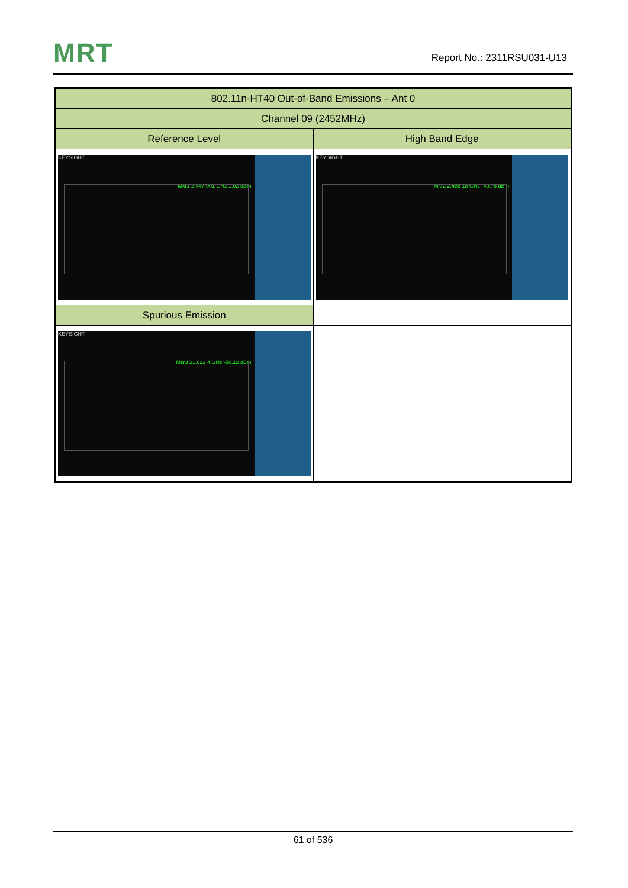MRT Report No.: 2311RSU031-U13
| 802.11n-HT40 Out-of-Band Emissions – Ant 0 | |
| Channel 09 (2452MHz) | |
| Reference Level | High Band Edge |
| KEYSIGHT Mkr1 2.447 001 GHz 1.02 dBm | KEYSIGHT Mkr2 2.485 18 GHz -40.76 dBm |
| Spurious Emission | |
| KEYSIGHT Mkr3 21.622 4 GHz -50.12 dBm | |
61 of 536